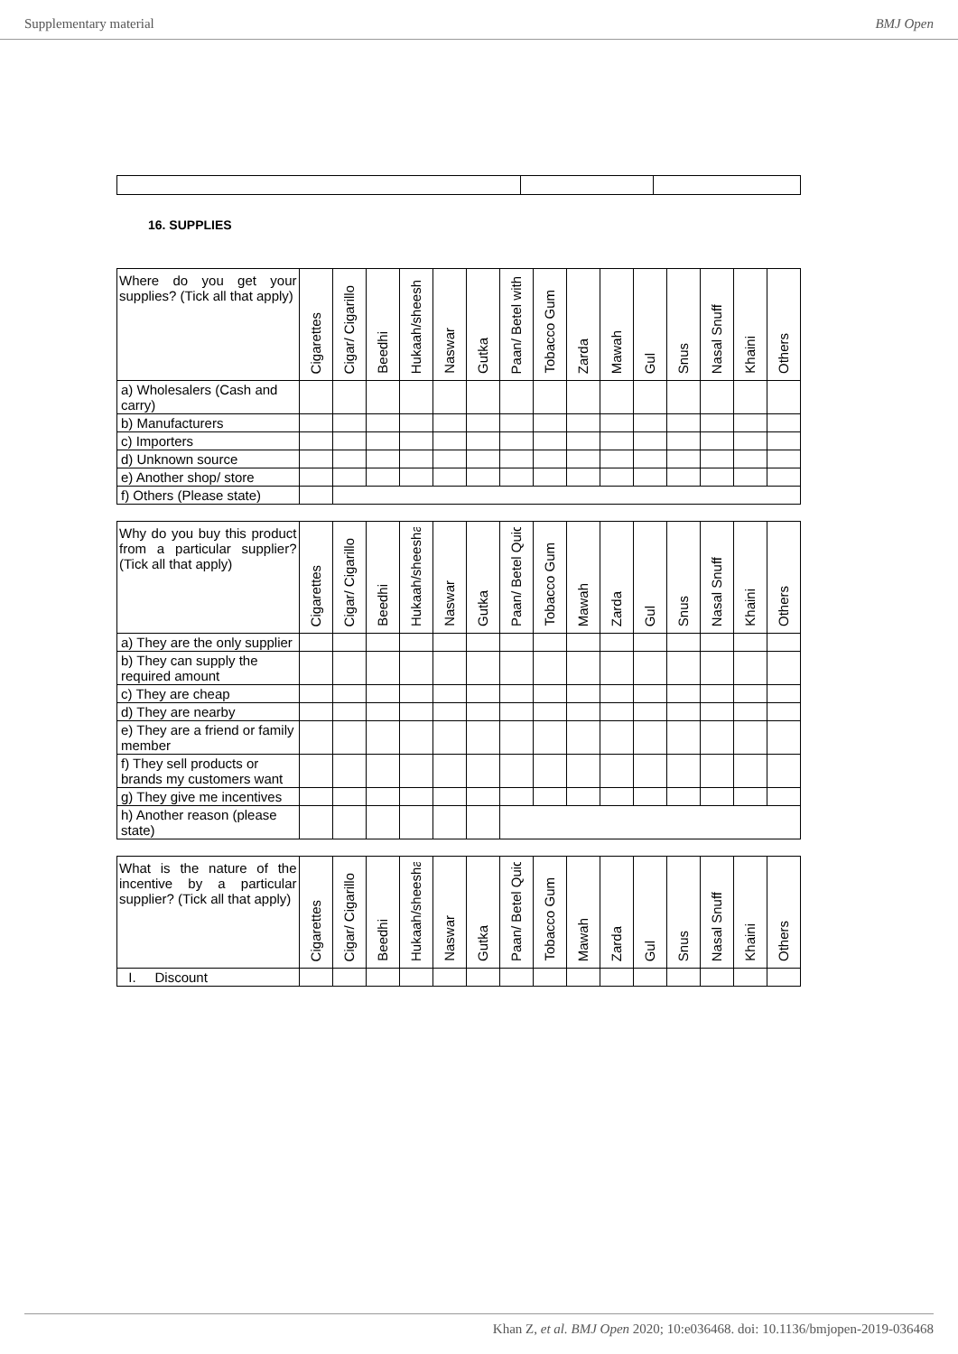Supplementary material BMJ Open
16. SUPPLIES
| Where do you get your supplies? (Tick all that apply) | Cigarettes | Cigar/ Cigarillo | Beedhi | Hukaah/sheesh | Naswar | Gutka | Paan/ Betel with | Tobacco Gum | Zarda | Mawah | Gul | Snus | Nasal Snuff | Khaini | Others |
| --- | --- | --- | --- | --- | --- | --- | --- | --- | --- | --- | --- | --- | --- | --- | --- |
| a) Wholesalers (Cash and carry) | | | | | | | | | | | | | | | |
| b) Manufacturers | | | | | | | | | | | | | | | |
| c) Importers | | | | | | | | | | | | | | | |
| d) Unknown source | | | | | | | | | | | | | | | |
| e) Another shop/ store | | | | | | | | | | | | | | | |
| f) Others (Please state) | | | | | | | | | | | | | | | |
| Why do you buy this product from a particular supplier? (Tick all that apply) | Cigarettes | Cigar/ Cigarillo | Beedhi | Hukaah/sheesha | Naswar | Gutka | Paan/ Betel Quid | Tobacco Gum | Mawah | Zarda | Gul | Snus | Nasal Snuff | Khaini | Others |
| --- | --- | --- | --- | --- | --- | --- | --- | --- | --- | --- | --- | --- | --- | --- | --- |
| a) They are the only supplier | | | | | | | | | | | | | | | |
| b) They can supply the required amount | | | | | | | | | | | | | | | |
| c) They are cheap | | | | | | | | | | | | | | | |
| d) They are nearby | | | | | | | | | | | | | | | |
| e) They are a friend or family member | | | | | | | | | | | | | | | |
| f) They sell products or brands my customers want | | | | | | | | | | | | | | | |
| g) They give me incentives | | | | | | | | | | | | | | | |
| h) Another reason (please state) | | | | | | | | | | | | | | | |
| What is the nature of the incentive by a particular supplier? (Tick all that apply) | Cigarettes | Cigar/ Cigarillo | Beedhi | Hukaah/sheesha | Naswar | Gutka | Paan/ Betel Quid | Tobacco Gum | Mawah | Zarda | Gul | Snus | Nasal Snuff | Khaini | Others |
| --- | --- | --- | --- | --- | --- | --- | --- | --- | --- | --- | --- | --- | --- | --- | --- |
| I. Discount | | | | | | | | | | | | | | | |
Khan Z, et al. BMJ Open 2020; 10:e036468. doi: 10.1136/bmjopen-2019-036468